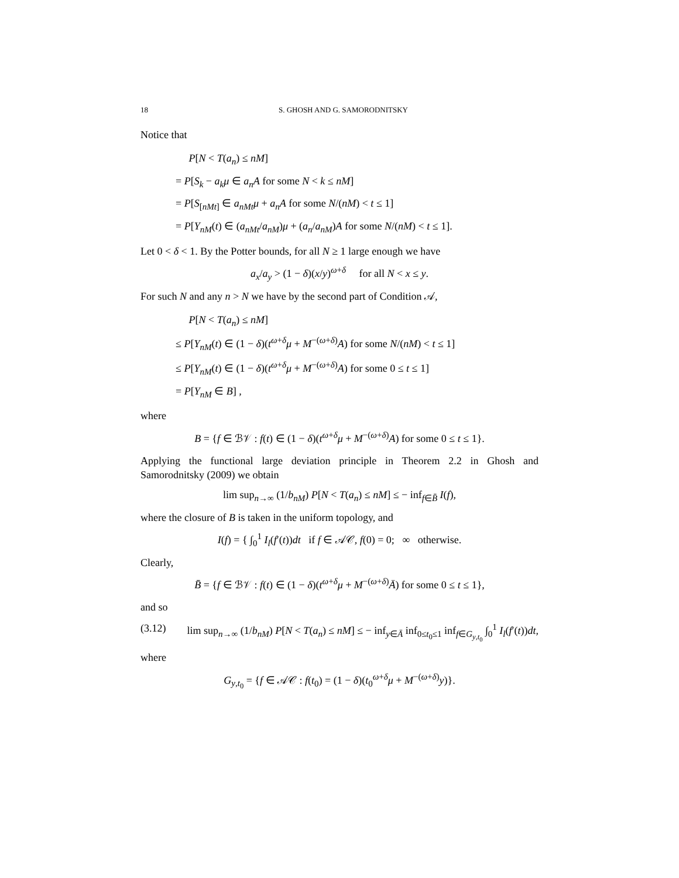18 S. GHOSH AND G. SAMORODNITSKY
Notice that
P[N < T(a<sub>n</sub>) ≤ nM]
= P[S<sub>k</sub> − a<sub>k</sub>μ ∈ a<sub>n</sub>A for some N < k ≤ nM]
= P[S<sub>[nMt]</sub> ∈ a<sub>nMt</sub>μ + a<sub>n</sub>A for some N/(nM) < t ≤ 1]
= P[Y<sub>nM</sub>(t) ∈ (a<sub>nMt</sub>/a<sub>nM</sub>)μ + (a<sub>n</sub>/a<sub>nM</sub>)A for some N/(nM) < t ≤ 1].
Let 0 < δ < 1. By the Potter bounds, for all N ≥ 1 large enough we have
a<sub>x</sub>/a<sub>y</sub> > (1 − δ)(x/y)<sup>ω+δ</sup> for all N < x ≤ y.
For such N and any n > N we have by the second part of Condition 𝒜,
P[N < T(a<sub>n</sub>) ≤ nM]
≤ P[Y<sub>nM</sub>(t) ∈ (1 − δ)(t<sup>ω+δ</sup>μ + M<sup>−(ω+δ)</sup>A) for some N/(nM) < t ≤ 1]
≤ P[Y<sub>nM</sub>(t) ∈ (1 − δ)(t<sup>ω+δ</sup>μ + M<sup>−(ω+δ)</sup>A) for some 0 ≤ t ≤ 1]
= P[Y<sub>nM</sub> ∈ B] ,
where
B = {f ∈ ℬ𝒱 : f(t) ∈ (1 − δ)(t<sup>ω+δ</sup>μ + M<sup>−(ω+δ)</sup>A) for some 0 ≤ t ≤ 1}.
Applying the functional large deviation principle in Theorem 2.2 in Ghosh and Samorodnitsky (2009) we obtain
lim sup<sub>n→∞</sub> (1/b<sub>nM</sub>) P[N < T(a<sub>n</sub>) ≤ nM] ≤ − inf<sub>f∈B̄</sub> I(f),
where the closure of B is taken in the uniform topology, and
I(f) = { ∫<sub>0</sub><sup>1</sup> I<sub>l</sub>(f′(t))dt if f ∈ 𝒜𝒞, f(0) = 0; ∞ otherwise.
Clearly,
B̄ = {f ∈ ℬ𝒱 : f(t) ∈ (1 − δ)(t<sup>ω+δ</sup>μ + M<sup>−(ω+δ)</sup>Ā) for some 0 ≤ t ≤ 1},
and so
(3.12) lim sup<sub>n→∞</sub> (1/b<sub>nM</sub>) P[N < T(a<sub>n</sub>) ≤ nM] ≤ − inf<sub>y∈Ā</sub> inf<sub>0≤t<sub>0</sub>≤1</sub> inf<sub>f∈G<sub>y,t<sub>0</sub></sub></sub> ∫<sub>0</sub><sup>1</sup> I<sub>l</sub>(f′(t))dt,
where
G<sub>y,t<sub>0</sub></sub> = {f ∈ 𝒜𝒞 : f(t<sub>0</sub>) = (1 − δ)(t<sub>0</sub><sup>ω+δ</sup>μ + M<sup>−(ω+δ)</sup>y)}.